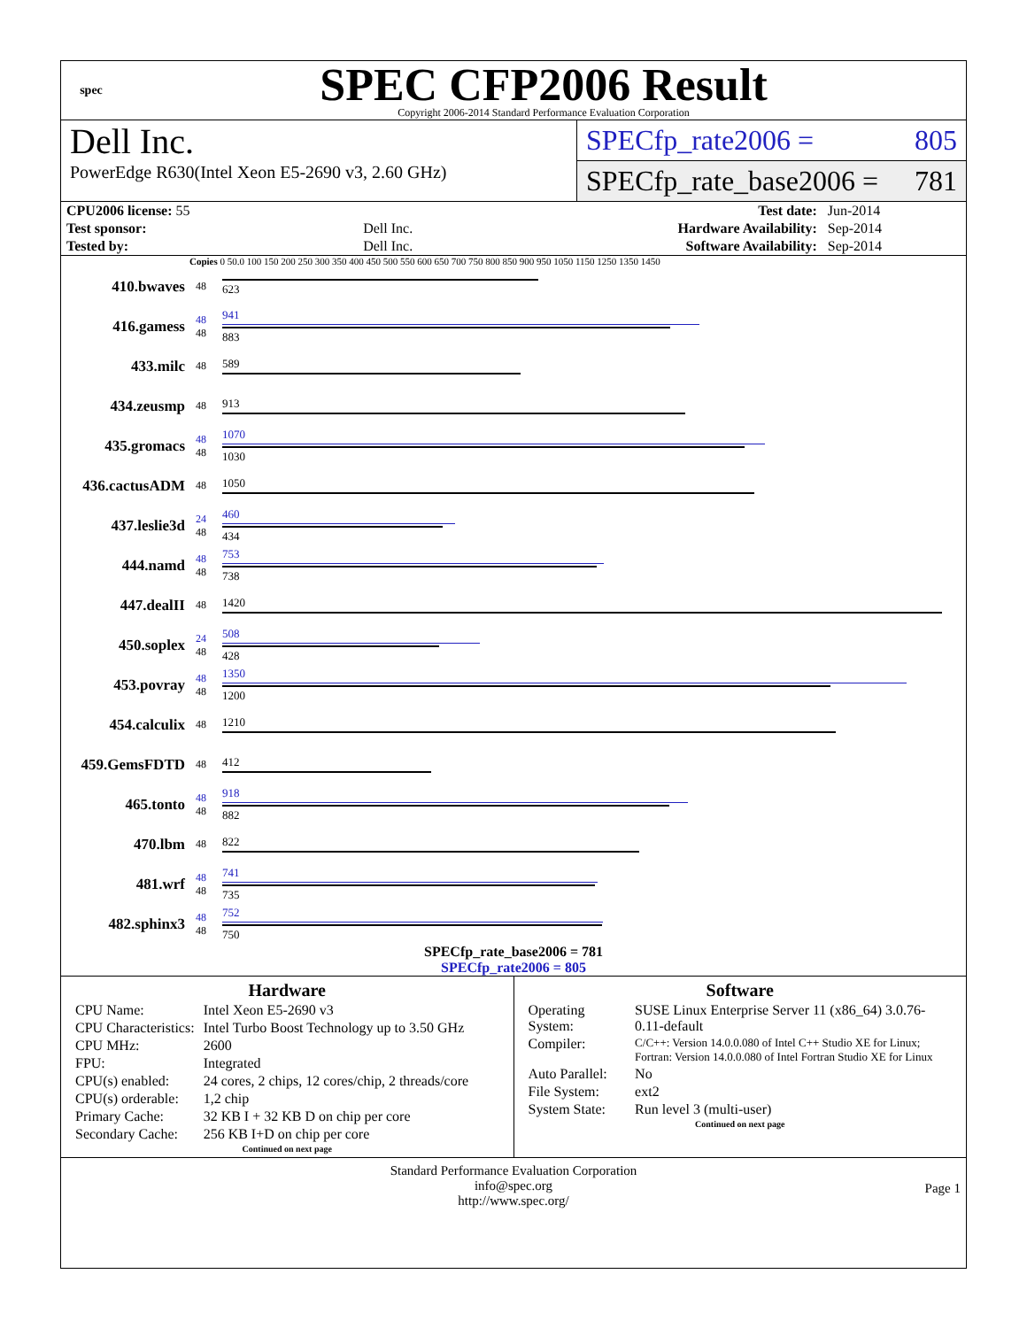spec
SPEC CFP2006 Result
Copyright 2006-2014 Standard Performance Evaluation Corporation
Dell Inc.
PowerEdge R630(Intel Xeon E5-2690 v3, 2.60 GHz)
SPECfp_rate2006 = 805
SPECfp_rate_base2006 = 781
| CPU2006 license: 55 | | Test date: | Jun-2014 |
| Test sponsor: | Dell Inc. | Hardware Availability: | Sep-2014 |
| Tested by: | Dell Inc. | Software Availability: | Sep-2014 |
Copies 0 50.0 100 150 200 250 300 350 400 450 500 550 600 650 700 750 800 850 900 950 1050 1150 1250 1350 1450
| 410.bwaves | 48 | 623 |
| 416.gamess | 48 48 | 941 883 |
| 433.milc | 48 | 589 |
| 434.zeusmp | 48 | 913 |
| 435.gromacs | 48 48 | 1070 1030 |
| 436.cactusADM | 48 | 1050 |
| 437.leslie3d | 24 48 | 460 434 |
| 444.namd | 48 48 | 753 738 |
| 447.dealII | 48 | 1420 |
| 450.soplex | 24 48 | 508 428 |
| 453.povray | 48 48 | 1350 1200 |
| 454.calculix | 48 | 1210 |
| 459.GemsFDTD | 48 | 412 |
| 465.tonto | 48 48 | 918 882 |
| 470.lbm | 48 | 822 |
| 481.wrf | 48 48 | 741 735 |
| 482.sphinx3 | 48 48 | 752 750 |
SPECfp_rate_base2006 = 781
SPECfp_rate2006 = 805
Hardware
| CPU Name: | Intel Xeon E5-2690 v3 |
| CPU Characteristics: | Intel Turbo Boost Technology up to 3.50 GHz |
| CPU MHz: | 2600 |
| FPU: | Integrated |
| CPU(s) enabled: | 24 cores, 2 chips, 12 cores/chip, 2 threads/core |
| CPU(s) orderable: | 1,2 chip |
| Primary Cache: | 32 KB I + 32 KB D on chip per core |
| Secondary Cache: | 256 KB I+D on chip per core |
Continued on next page
Software
| Operating System: | SUSE Linux Enterprise Server 11 (x86_64) 3.0.76-0.11-default |
| Compiler: | C/C++: Version 14.0.0.080 of Intel C++ Studio XE for Linux; Fortran: Version 14.0.0.080 of Intel Fortran Studio XE for Linux |
| Auto Parallel: | No |
| File System: | ext2 |
| System State: | Run level 3 (multi-user) |
Continued on next page
Standard Performance Evaluation Corporation
info@spec.org
http://www.spec.org/
Page 1